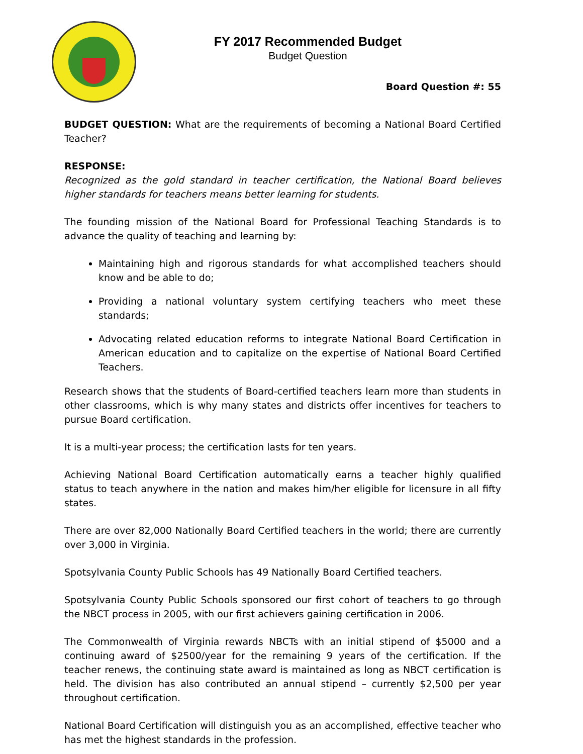FY 2017 Recommended Budget
Budget Question
Board Question #: 55
BUDGET QUESTION: What are the requirements of becoming a National Board Certified Teacher?
RESPONSE:
Recognized as the gold standard in teacher certification, the National Board believes higher standards for teachers means better learning for students.
The founding mission of the National Board for Professional Teaching Standards is to advance the quality of teaching and learning by:
Maintaining high and rigorous standards for what accomplished teachers should know and be able to do;
Providing a national voluntary system certifying teachers who meet these standards;
Advocating related education reforms to integrate National Board Certification in American education and to capitalize on the expertise of National Board Certified Teachers.
Research shows that the students of Board-certified teachers learn more than students in other classrooms, which is why many states and districts offer incentives for teachers to pursue Board certification.
It is a multi-year process; the certification lasts for ten years.
Achieving National Board Certification automatically earns a teacher highly qualified status to teach anywhere in the nation and makes him/her eligible for licensure in all fifty states.
There are over 82,000 Nationally Board Certified teachers in the world; there are currently over 3,000 in Virginia.
Spotsylvania County Public Schools has 49 Nationally Board Certified teachers.
Spotsylvania County Public Schools sponsored our first cohort of teachers to go through the NBCT process in 2005, with our first achievers gaining certification in 2006.
The Commonwealth of Virginia rewards NBCTs with an initial stipend of $5000 and a continuing award of $2500/year for the remaining 9 years of the certification. If the teacher renews, the continuing state award is maintained as long as NBCT certification is held. The division has also contributed an annual stipend – currently $2,500 per year throughout certification.
National Board Certification will distinguish you as an accomplished, effective teacher who has met the highest standards in the profession.